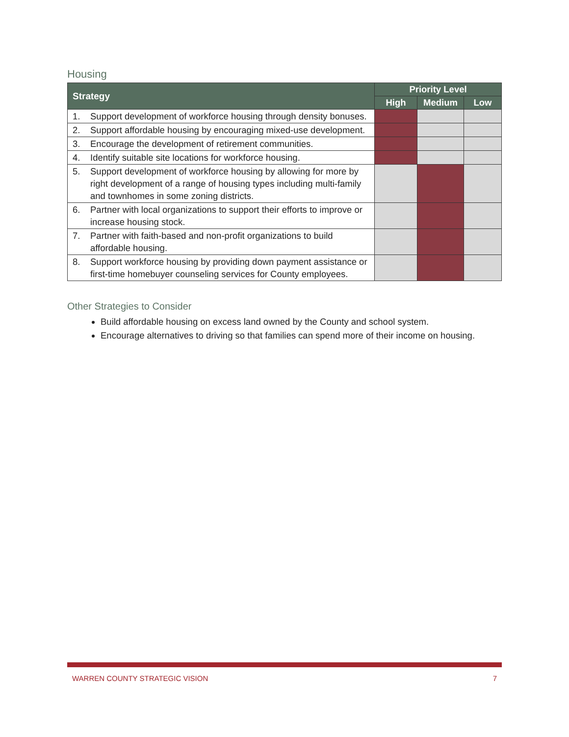Housing
| Strategy | | Priority Level | | |
| --- | --- | --- | --- | --- |
| | | High | Medium | Low |
| 1. | Support development of workforce housing through density bonuses. | | | |
| 2. | Support affordable housing by encouraging mixed-use development. | | | |
| 3. | Encourage the development of retirement communities. | | | |
| 4. | Identify suitable site locations for workforce housing. | | | |
| 5. | Support development of workforce housing by allowing for more by right development of a range of housing types including multi-family and townhomes in some zoning districts. | | | |
| 6. | Partner with local organizations to support their efforts to improve or increase housing stock. | | | |
| 7. | Partner with faith-based and non-profit organizations to build affordable housing. | | | |
| 8. | Support workforce housing by providing down payment assistance or first-time homebuyer counseling services for County employees. | | | |
Other Strategies to Consider
Build affordable housing on excess land owned by the County and school system.
Encourage alternatives to driving so that families can spend more of their income on housing.
WARREN COUNTY STRATEGIC VISION 7